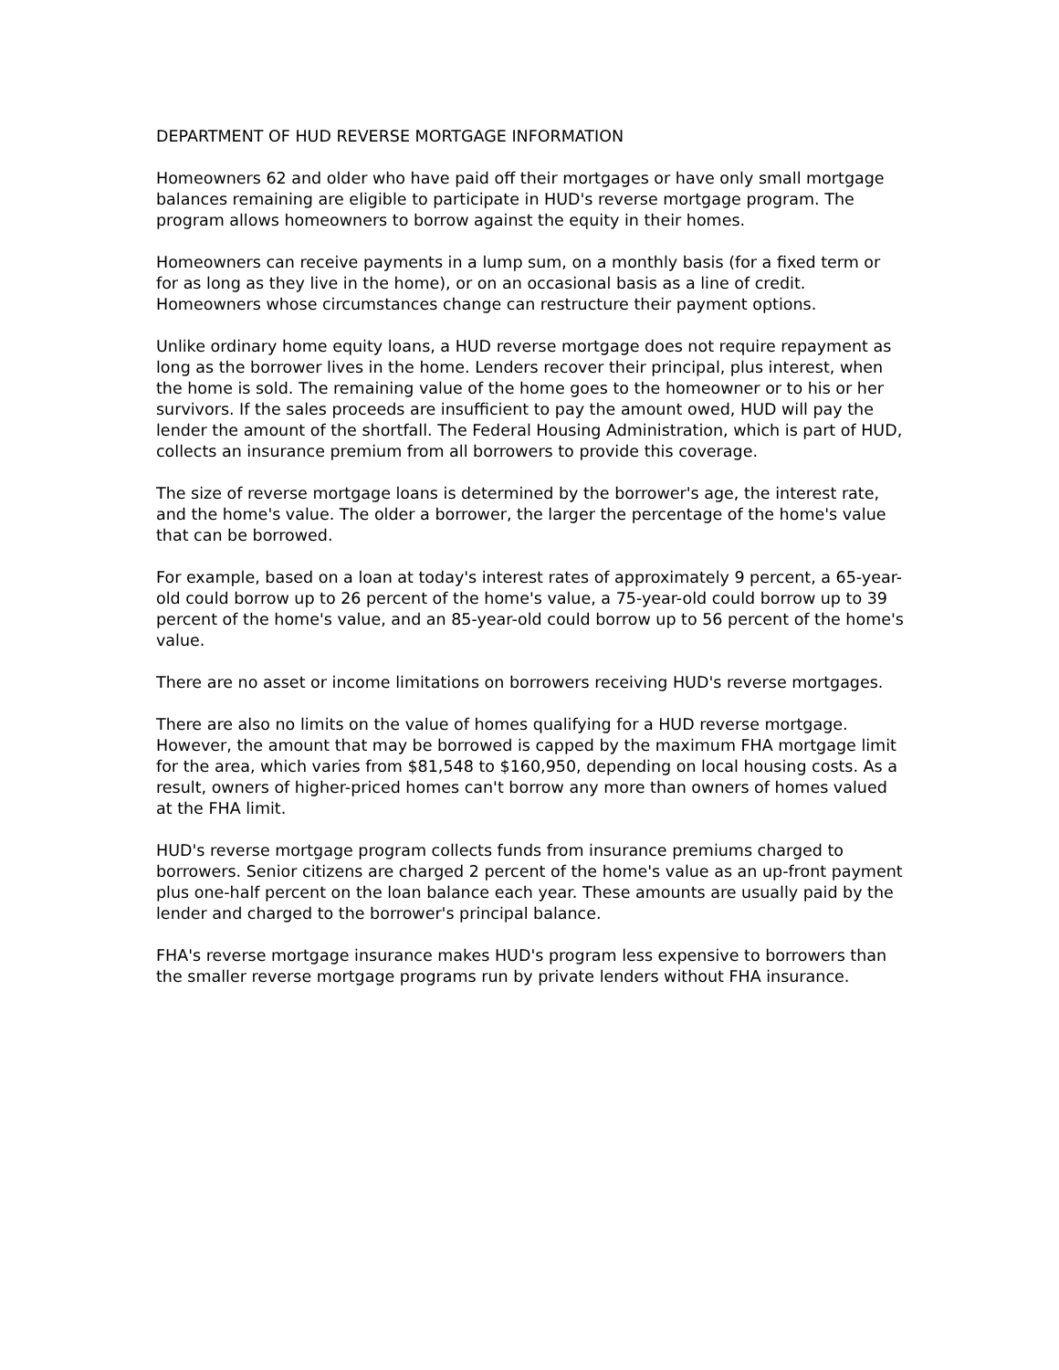DEPARTMENT OF HUD REVERSE MORTGAGE INFORMATION
Homeowners 62 and older who have paid off their mortgages or have only small mortgage balances remaining are eligible to participate in HUD's reverse mortgage program. The program allows homeowners to borrow against the equity in their homes.
Homeowners can receive payments in a lump sum, on a monthly basis (for a fixed term or for as long as they live in the home), or on an occasional basis as a line of credit. Homeowners whose circumstances change can restructure their payment options.
Unlike ordinary home equity loans, a HUD reverse mortgage does not require repayment as long as the borrower lives in the home. Lenders recover their principal, plus interest, when the home is sold. The remaining value of the home goes to the homeowner or to his or her survivors. If the sales proceeds are insufficient to pay the amount owed, HUD will pay the lender the amount of the shortfall. The Federal Housing Administration, which is part of HUD, collects an insurance premium from all borrowers to provide this coverage.
The size of reverse mortgage loans is determined by the borrower's age, the interest rate, and the home's value. The older a borrower, the larger the percentage of the home's value that can be borrowed.
For example, based on a loan at today's interest rates of approximately 9 percent, a 65-year-old could borrow up to 26 percent of the home's value, a 75-year-old could borrow up to 39 percent of the home's value, and an 85-year-old could borrow up to 56 percent of the home's value.
There are no asset or income limitations on borrowers receiving HUD's reverse mortgages.
There are also no limits on the value of homes qualifying for a HUD reverse mortgage. However, the amount that may be borrowed is capped by the maximum FHA mortgage limit for the area, which varies from $81,548 to $160,950, depending on local housing costs. As a result, owners of higher-priced homes can't borrow any more than owners of homes valued at the FHA limit.
HUD's reverse mortgage program collects funds from insurance premiums charged to borrowers. Senior citizens are charged 2 percent of the home's value as an up-front payment plus one-half percent on the loan balance each year. These amounts are usually paid by the lender and charged to the borrower's principal balance.
FHA's reverse mortgage insurance makes HUD's program less expensive to borrowers than the smaller reverse mortgage programs run by private lenders without FHA insurance.